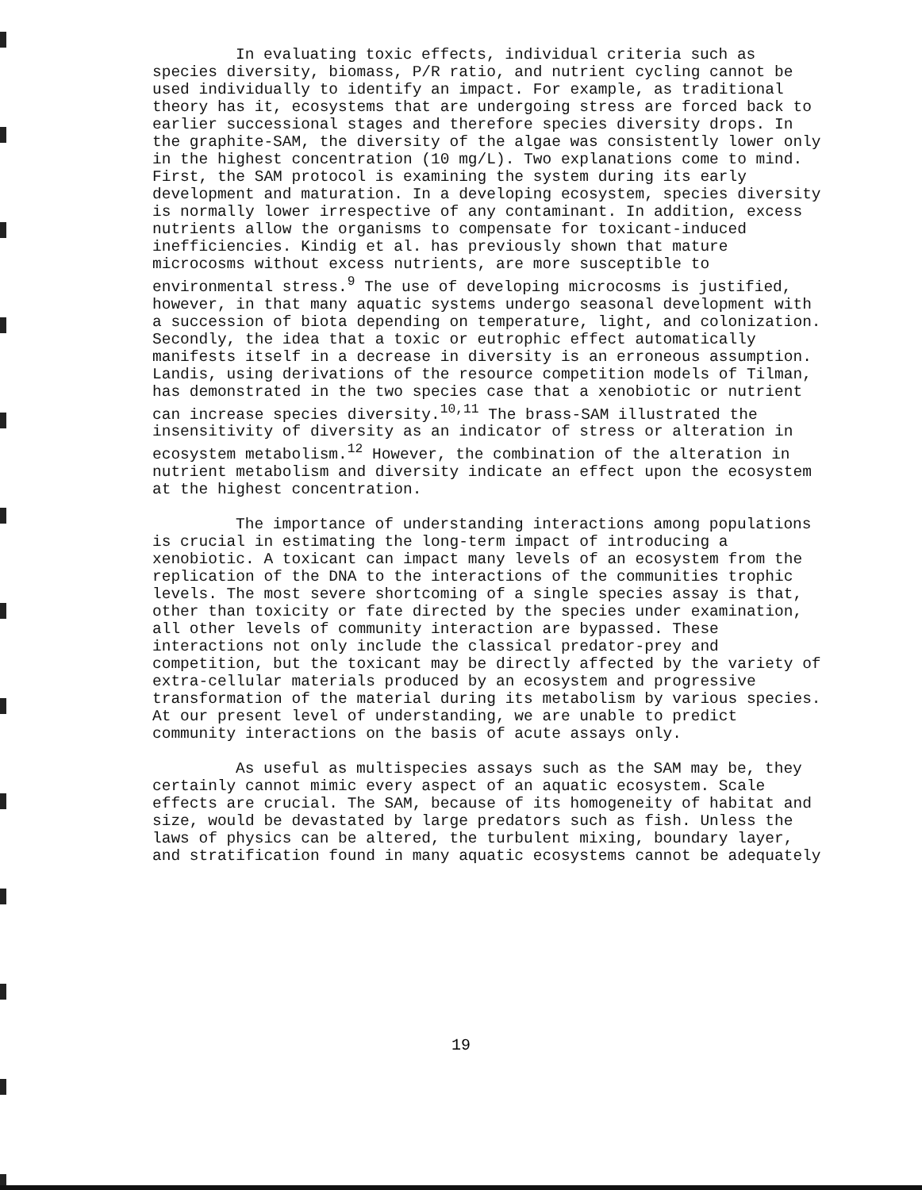In evaluating toxic effects, individual criteria such as species diversity, biomass, P/R ratio, and nutrient cycling cannot be used individually to identify an impact. For example, as traditional theory has it, ecosystems that are undergoing stress are forced back to earlier successional stages and therefore species diversity drops. In the graphite-SAM, the diversity of the algae was consistently lower only in the highest concentration (10 mg/L). Two explanations come to mind. First, the SAM protocol is examining the system during its early development and maturation. In a developing ecosystem, species diversity is normally lower irrespective of any contaminant. In addition, excess nutrients allow the organisms to compensate for toxicant-induced inefficiencies. Kindig et al. has previously shown that mature microcosms without excess nutrients, are more susceptible to environmental stress.<sup>9</sup> The use of developing microcosms is justified, however, in that many aquatic systems undergo seasonal development with a succession of biota depending on temperature, light, and colonization. Secondly, the idea that a toxic or eutrophic effect automatically manifests itself in a decrease in diversity is an erroneous assumption. Landis, using derivations of the resource competition models of Tilman, has demonstrated in the two species case that a xenobiotic or nutrient can increase species diversity.<sup>10,11</sup> The brass-SAM illustrated the insensitivity of diversity as an indicator of stress or alteration in ecosystem metabolism.<sup>12</sup> However, the combination of the alteration in nutrient metabolism and diversity indicate an effect upon the ecosystem at the highest concentration.
The importance of understanding interactions among populations is crucial in estimating the long-term impact of introducing a xenobiotic. A toxicant can impact many levels of an ecosystem from the replication of the DNA to the interactions of the communities trophic levels. The most severe shortcoming of a single species assay is that, other than toxicity or fate directed by the species under examination, all other levels of community interaction are bypassed. These interactions not only include the classical predator-prey and competition, but the toxicant may be directly affected by the variety of extra-cellular materials produced by an ecosystem and progressive transformation of the material during its metabolism by various species. At our present level of understanding, we are unable to predict community interactions on the basis of acute assays only.
As useful as multispecies assays such as the SAM may be, they certainly cannot mimic every aspect of an aquatic ecosystem. Scale effects are crucial. The SAM, because of its homogeneity of habitat and size, would be devastated by large predators such as fish. Unless the laws of physics can be altered, the turbulent mixing, boundary layer, and stratification found in many aquatic ecosystems cannot be adequately
19